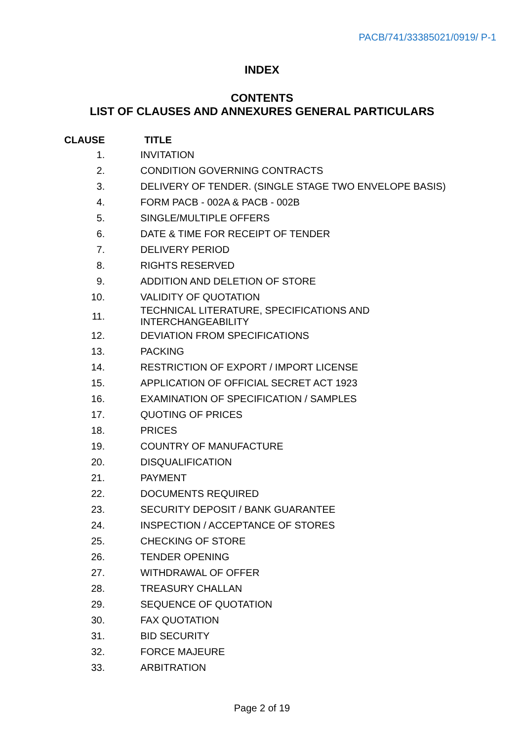PACB/741/33385021/0919/ P-1
INDEX
CONTENTS
LIST OF CLAUSES AND ANNEXURES GENERAL PARTICULARS
| CLAUSE | TITLE |
| --- | --- |
| 1. | INVITATION |
| 2. | CONDITION GOVERNING CONTRACTS |
| 3. | DELIVERY OF TENDER. (SINGLE STAGE TWO ENVELOPE BASIS) |
| 4. | FORM PACB - 002A & PACB - 002B |
| 5. | SINGLE/MULTIPLE OFFERS |
| 6. | DATE & TIME FOR RECEIPT OF TENDER |
| 7. | DELIVERY PERIOD |
| 8. | RIGHTS RESERVED |
| 9. | ADDITION AND DELETION OF STORE |
| 10. | VALIDITY OF QUOTATION |
| 11. | TECHNICAL LITERATURE, SPECIFICATIONS AND INTERCHANGEABILITY |
| 12. | DEVIATION FROM SPECIFICATIONS |
| 13. | PACKING |
| 14. | RESTRICTION OF EXPORT / IMPORT LICENSE |
| 15. | APPLICATION OF OFFICIAL SECRET ACT 1923 |
| 16. | EXAMINATION OF SPECIFICATION / SAMPLES |
| 17. | QUOTING OF PRICES |
| 18. | PRICES |
| 19. | COUNTRY OF MANUFACTURE |
| 20. | DISQUALIFICATION |
| 21. | PAYMENT |
| 22. | DOCUMENTS REQUIRED |
| 23. | SECURITY DEPOSIT / BANK GUARANTEE |
| 24. | INSPECTION / ACCEPTANCE OF STORES |
| 25. | CHECKING OF STORE |
| 26. | TENDER OPENING |
| 27. | WITHDRAWAL OF OFFER |
| 28. | TREASURY CHALLAN |
| 29. | SEQUENCE OF QUOTATION |
| 30. | FAX QUOTATION |
| 31. | BID SECURITY |
| 32. | FORCE MAJEURE |
| 33. | ARBITRATION |
Page 2 of 19